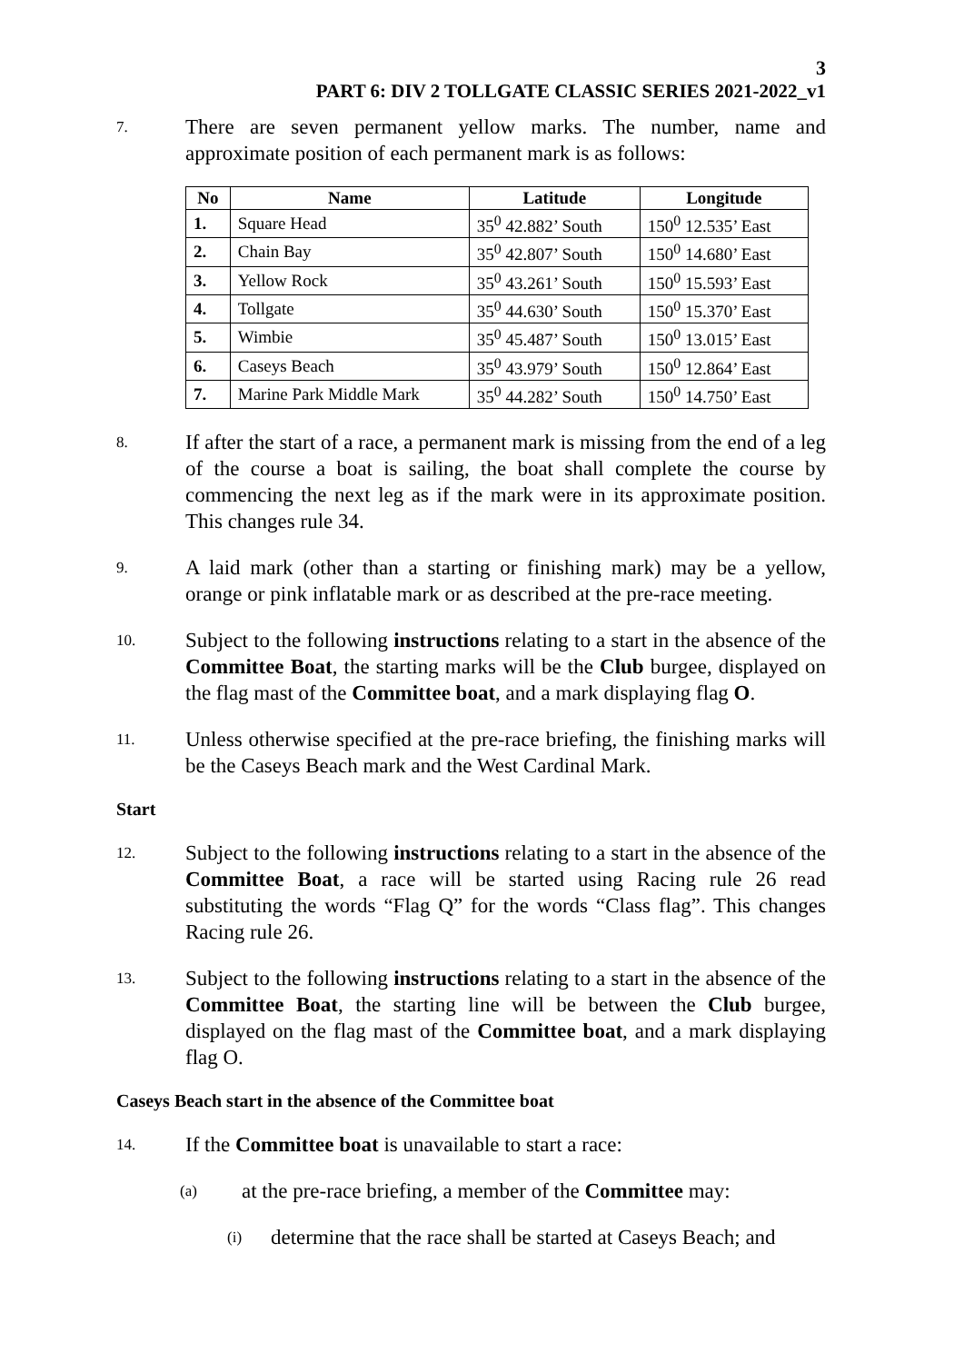3
PART 6: DIV 2 TOLLGATE CLASSIC SERIES 2021-2022_v1
7.
There are seven permanent yellow marks. The number, name and approximate position of each permanent mark is as follows:
| No | Name | Latitude | Longitude |
| --- | --- | --- | --- |
| 1. | Square Head | 35<sup>0</sup> 42.882’ South | 150<sup>0</sup> 12.535’ East |
| 2. | Chain Bay | 35<sup>0</sup> 42.807’ South | 150<sup>0</sup> 14.680’ East |
| 3. | Yellow Rock | 35<sup>0</sup> 43.261’ South | 150<sup>0</sup> 15.593’ East |
| 4. | Tollgate | 35<sup>0</sup> 44.630’ South | 150<sup>0</sup> 15.370’ East |
| 5. | Wimbie | 35<sup>0</sup> 45.487’ South | 150<sup>0</sup> 13.015’ East |
| 6. | Caseys Beach | 35<sup>0</sup> 43.979’ South | 150<sup>0</sup> 12.864’ East |
| 7. | Marine Park Middle Mark | 35<sup>0</sup> 44.282’ South | 150<sup>0</sup> 14.750’ East |
8.
If after the start of a race, a permanent mark is missing from the end of a leg of the course a boat is sailing, the boat shall complete the course by commencing the next leg as if the mark were in its approximate position. This changes rule 34.
9.
A laid mark (other than a starting or finishing mark) may be a yellow, orange or pink inflatable mark or as described at the pre-race meeting.
10.
Subject to the following instructions relating to a start in the absence of the Committee Boat, the starting marks will be the Club burgee, displayed on the flag mast of the Committee boat, and a mark displaying flag O.
11.
Unless otherwise specified at the pre-race briefing, the finishing marks will be the Caseys Beach mark and the West Cardinal Mark.
Start
12.
Subject to the following instructions relating to a start in the absence of the Committee Boat, a race will be started using Racing rule 26 read substituting the words “Flag Q” for the words “Class flag”. This changes Racing rule 26.
13.
Subject to the following instructions relating to a start in the absence of the Committee Boat, the starting line will be between the Club burgee, displayed on the flag mast of the Committee boat, and a mark displaying flag O.
Caseys Beach start in the absence of the Committee boat
14.
If the Committee boat is unavailable to start a race:
(a)
at the pre-race briefing, a member of the Committee may:
(i)
determine that the race shall be started at Caseys Beach; and